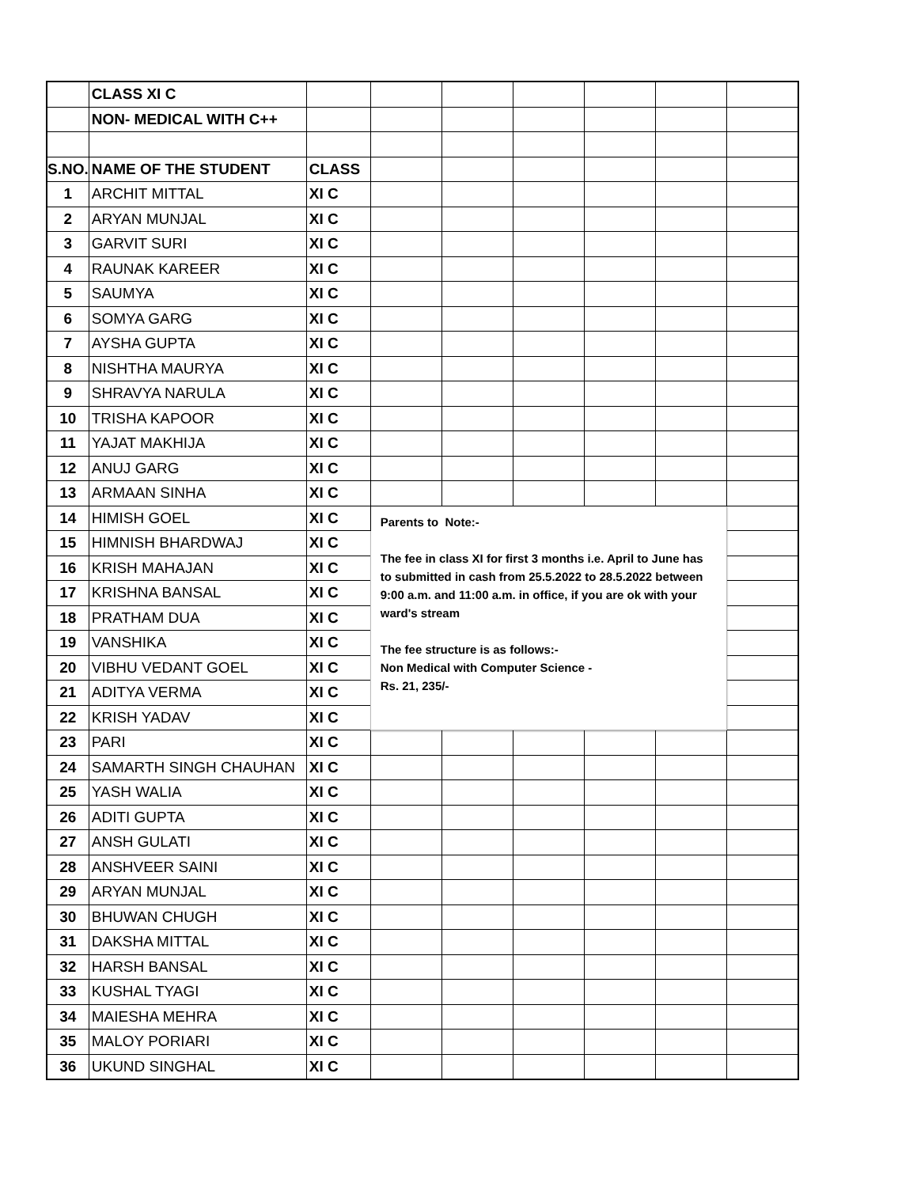| | CLASS XI C | | | | | | | |
| | NON- MEDICAL WITH C++ | | | | | | | |
| S.NO. | NAME OF THE STUDENT | CLASS | | | | | | |
| 1 | ARCHIT MITTAL | XI C | | | | | | |
| 2 | ARYAN MUNJAL | XI C | | | | | | |
| 3 | GARVIT SURI | XI C | | | | | | |
| 4 | RAUNAK KAREER | XI C | | | | | | |
| 5 | SAUMYA | XI C | | | | | | |
| 6 | SOMYA GARG | XI C | | | | | | |
| 7 | AYSHA GUPTA | XI C | | | | | | |
| 8 | NISHTHA MAURYA | XI C | | | | | | |
| 9 | SHRAVYA NARULA | XI C | | | | | | |
| 10 | TRISHA KAPOOR | XI C | | | | | | |
| 11 | YAJAT MAKHIJA | XI C | | | | | | |
| 12 | ANUJ GARG | XI C | | | | | | |
| 13 | ARMAAN SINHA | XI C | | | | | | |
| 14 | HIMISH GOEL | XI C | Parents to Note:- The fee in class XI for first 3 months i.e. April to June has to submitted in cash from 25.5.2022 to 28.5.2022 between 9:00 a.m. and 11:00 a.m. in office, if you are ok with your ward's stream The fee structure is as follows:- Non Medical with Computer Science - Rs. 21, 235/- | | | | | |
| 15 | HIMNISH BHARDWAJ | XI C | | | | | | |
| 16 | KRISH MAHAJAN | XI C | | | | | | |
| 17 | KRISHNA BANSAL | XI C | | | | | | |
| 18 | PRATHAM DUA | XI C | | | | | | |
| 19 | VANSHIKA | XI C | | | | | | |
| 20 | VIBHU VEDANT GOEL | XI C | | | | | | |
| 21 | ADITYA VERMA | XI C | | | | | | |
| 22 | KRISH YADAV | XI C | | | | | | |
| 23 | PARI | XI C | | | | | | |
| 24 | SAMARTH SINGH CHAUHAN | XI C | | | | | | |
| 25 | YASH WALIA | XI C | | | | | | |
| 26 | ADITI GUPTA | XI C | | | | | | |
| 27 | ANSH GULATI | XI C | | | | | | |
| 28 | ANSHVEER SAINI | XI C | | | | | | |
| 29 | ARYAN MUNJAL | XI C | | | | | | |
| 30 | BHUWAN CHUGH | XI C | | | | | | |
| 31 | DAKSHA MITTAL | XI C | | | | | | |
| 32 | HARSH BANSAL | XI C | | | | | | |
| 33 | KUSHAL TYAGI | XI C | | | | | | |
| 34 | MAIESHA MEHRA | XI C | | | | | | |
| 35 | MALOY PORIARI | XI C | | | | | | |
| 36 | UKUND SINGHAL | XI C | | | | | | |